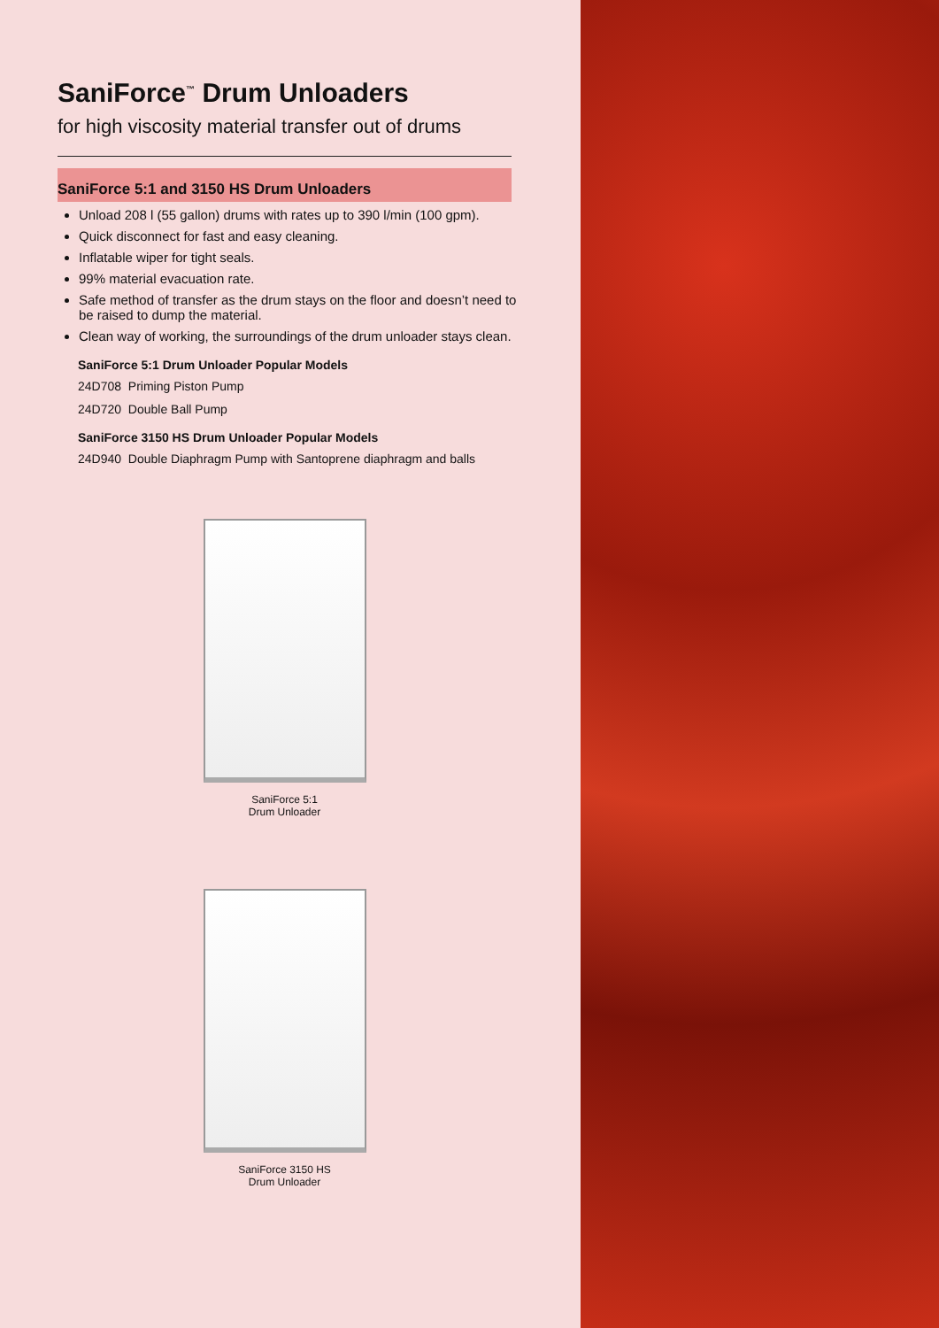SaniForce<sup>™</sup> Drum Unloaders
for high viscosity material transfer out of drums
SaniForce 5:1 and 3150 HS Drum Unloaders
Unload 208 l (55 gallon) drums with rates up to 390 l/min (100 gpm).
Quick disconnect for fast and easy cleaning.
Inflatable wiper for tight seals.
99% material evacuation rate.
Safe method of transfer as the drum stays on the floor and doesn’t need to be raised to dump the material.
Clean way of working, the surroundings of the drum unloader stays clean.
SaniForce 5:1 Drum Unloader Popular Models
24D708 Priming Piston Pump
24D720 Double Ball Pump
SaniForce 3150 HS Drum Unloader Popular Models
24D940 Double Diaphragm Pump with Santoprene diaphragm and balls
SaniForce 5:1
Drum Unloader
SaniForce 3150 HS
Drum Unloader